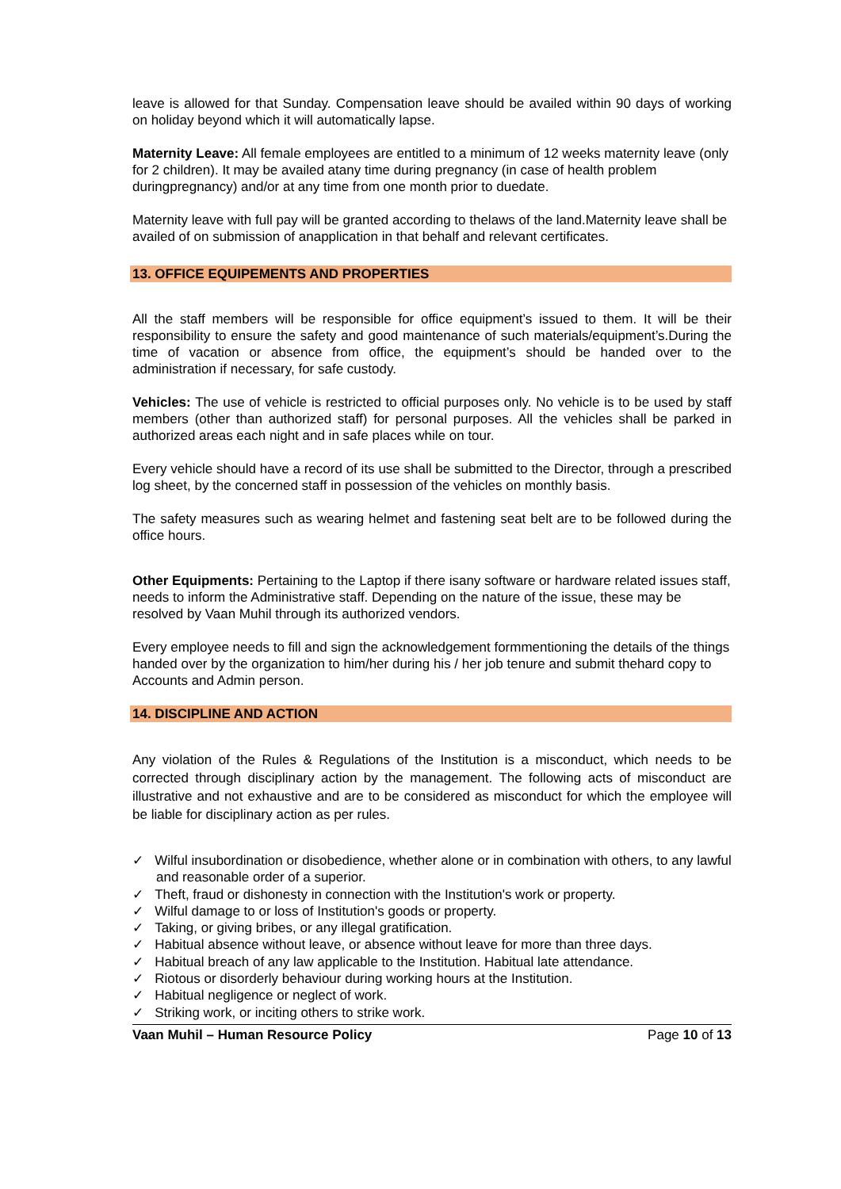leave is allowed for that Sunday. Compensation leave should be availed within 90 days of working on holiday beyond which it will automatically lapse.
Maternity Leave: All female employees are entitled to a minimum of 12 weeks maternity leave (only for 2 children). It may be availed atany time during pregnancy (in case of health problem duringpregnancy) and/or at any time from one month prior to duedate.
Maternity leave with full pay will be granted according to thelaws of the land.Maternity leave shall be availed of on submission of anapplication in that behalf and relevant certificates.
13. OFFICE EQUIPEMENTS AND PROPERTIES
All the staff members will be responsible for office equipment’s issued to them. It will be their responsibility to ensure the safety and good maintenance of such materials/equipment’s.During the time of vacation or absence from office, the equipment’s should be handed over to the administration if necessary, for safe custody.
Vehicles: The use of vehicle is restricted to official purposes only. No vehicle is to be used by staff members (other than authorized staff) for personal purposes. All the vehicles shall be parked in authorized areas each night and in safe places while on tour.
Every vehicle should have a record of its use shall be submitted to the Director, through a prescribed log sheet, by the concerned staff in possession of the vehicles on monthly basis.
The safety measures such as wearing helmet and fastening seat belt are to be followed during the office hours.
Other Equipments: Pertaining to the Laptop if there isany software or hardware related issues staff, needs to inform the Administrative staff. Depending on the nature of the issue, these may be resolved by Vaan Muhil through its authorized vendors.
Every employee needs to fill and sign the acknowledgement formmentioning the details of the things handed over by the organization to him/her during his / her job tenure and submit thehard copy to Accounts and Admin person.
14. DISCIPLINE AND ACTION
Any violation of the Rules & Regulations of the Institution is a misconduct, which needs to be corrected through disciplinary action by the management. The following acts of misconduct are illustrative and not exhaustive and are to be considered as misconduct for which the employee will be liable for disciplinary action as per rules.
✓ Wilful insubordination or disobedience, whether alone or in combination with others, to any lawful and reasonable order of a superior.
✓ Theft, fraud or dishonesty in connection with the Institution's work or property.
✓ Wilful damage to or loss of Institution's goods or property.
✓ Taking, or giving bribes, or any illegal gratification.
✓ Habitual absence without leave, or absence without leave for more than three days.
✓ Habitual breach of any law applicable to the Institution. Habitual late attendance.
✓ Riotous or disorderly behaviour during working hours at the Institution.
✓ Habitual negligence or neglect of work.
✓ Striking work, or inciting others to strike work.
Vaan Muhil – Human Resource Policy Page 10 of 13